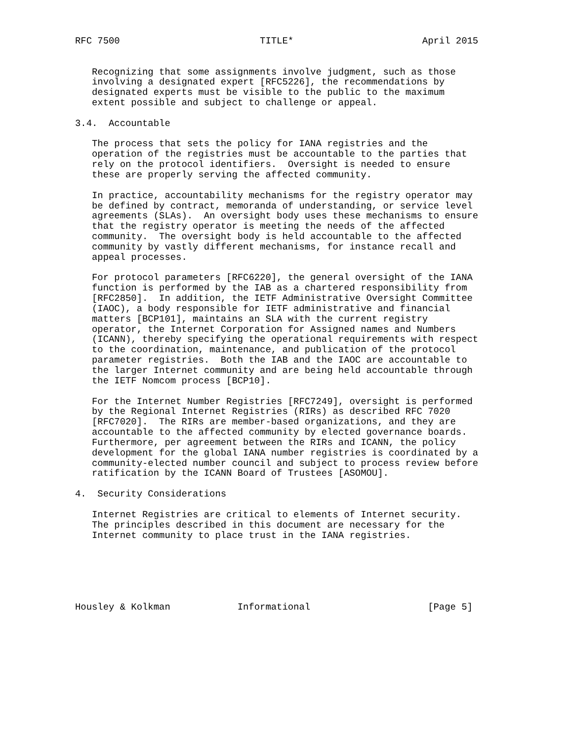RFC 7500                         TITLE*                       April 2015


   Recognizing that some assignments involve judgment, such as those
   involving a designated expert [RFC5226], the recommendations by
   designated experts must be visible to the public to the maximum
   extent possible and subject to challenge or appeal.

3.4.  Accountable

   The process that sets the policy for IANA registries and the
   operation of the registries must be accountable to the parties that
   rely on the protocol identifiers.  Oversight is needed to ensure
   these are properly serving the affected community.

   In practice, accountability mechanisms for the registry operator may
   be defined by contract, memoranda of understanding, or service level
   agreements (SLAs).  An oversight body uses these mechanisms to ensure
   that the registry operator is meeting the needs of the affected
   community.  The oversight body is held accountable to the affected
   community by vastly different mechanisms, for instance recall and
   appeal processes.

   For protocol parameters [RFC6220], the general oversight of the IANA
   function is performed by the IAB as a chartered responsibility from
   [RFC2850].  In addition, the IETF Administrative Oversight Committee
   (IAOC), a body responsible for IETF administrative and financial
   matters [BCP101], maintains an SLA with the current registry
   operator, the Internet Corporation for Assigned names and Numbers
   (ICANN), thereby specifying the operational requirements with respect
   to the coordination, maintenance, and publication of the protocol
   parameter registries.  Both the IAB and the IAOC are accountable to
   the larger Internet community and are being held accountable through
   the IETF Nomcom process [BCP10].

   For the Internet Number Registries [RFC7249], oversight is performed
   by the Regional Internet Registries (RIRs) as described RFC 7020
   [RFC7020].  The RIRs are member-based organizations, and they are
   accountable to the affected community by elected governance boards.
   Furthermore, per agreement between the RIRs and ICANN, the policy
   development for the global IANA number registries is coordinated by a
   community-elected number council and subject to process review before
   ratification by the ICANN Board of Trustees [ASOMOU].

4.  Security Considerations

   Internet Registries are critical to elements of Internet security.
   The principles described in this document are necessary for the
   Internet community to place trust in the IANA registries.






Housley & Kolkman            Informational                     [Page 5]